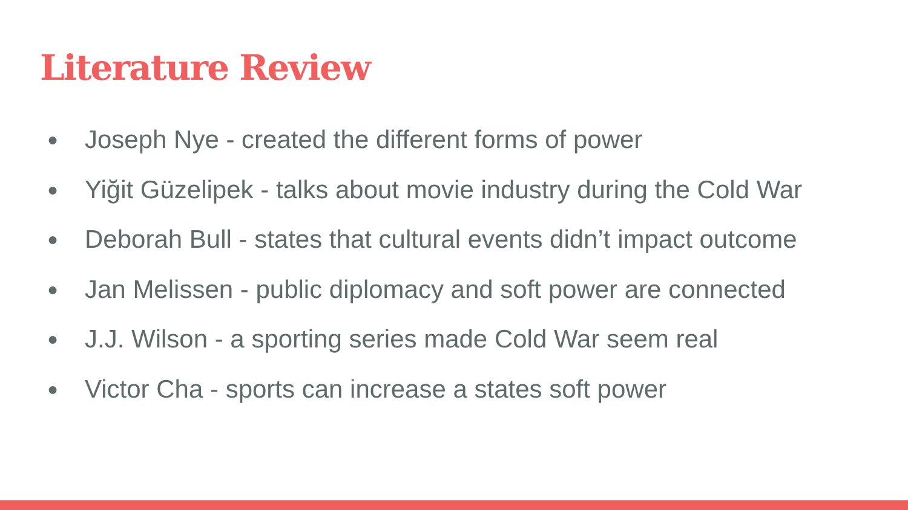Literature Review
● Joseph Nye - created the different forms of power
● Yiğit Güzelipek - talks about movie industry during the Cold War
● Deborah Bull - states that cultural events didn’t impact outcome
● Jan Melissen - public diplomacy and soft power are connected
● J.J. Wilson - a sporting series made Cold War seem real
● Victor Cha - sports can increase a states soft power